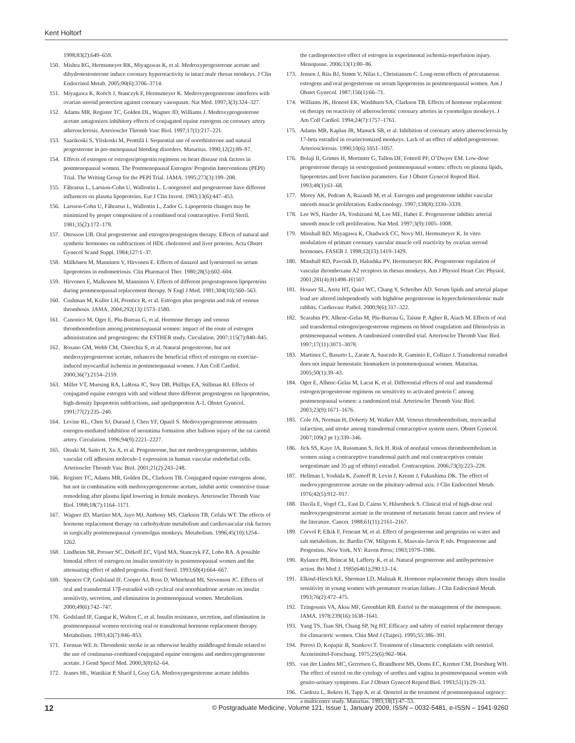Kent Holtorf
1998;83(2):649–659.
150. Mishra RG, Hermsmeyer RK, Miyagawas K, et al. Medroxyprogesterone acetate and dihydrotestosterone induce coronary hyperreactivity in intact male rhesus monkeys. J Clin Endocrinol Metab. 2005;90(6):3706–3714.
151. Miyagawa K, Roöch J, Stanczyk F, Hermsmeyer K. Medroxyprogesterone interferes with ovarian steroid protection against coronary vasospasm. Nat Med. 1997;3(3):324–327.
152. Adams MR, Register TC, Golden DL, Wagner JD, Williams J. Medroxyprogesterone acetate antagonizes inhibitory effects of conjugated equine estrogens on coronary artery atherosclerosis. Arterioscler Thromb Vasc Biol. 1997;17(1):217–221.
153. Saarikoski S, Yliskoski M, Penttilä I. Sequential use of norethisterone and natural progesterone in pre-menopausal bleeding disorders. Maturitas. 1990;12(2):89–97.
154. Effects of estrogen or estrogen/progestin regimens on heart disease risk factors in postmenopausal women. The Postmenopausal Estrogen/ Progestin Interventions (PEPI) Trial. The Writing Group for the PEPI Trial. JAMA. 1995;273(3):199–208.
155. Fåhraeus L, Larsson-Cohn U, Wallentin L. L-norgestrel and progesterone have different influences on plasma lipoproteins. Eur J Clin Invest. 1983;13(6):447–453.
156. Larsson-Cohn U, Fåhraeus L, Wallentin L, Zador G. Lipoprotein changes may be minimized by proper composition of a combined oral contraceptive. Fertil Steril. 1981;35(2):172–179.
157. Ottosson UB. Oral progesterone and estrogen/progestogen therapy. Effects of natural and synthetic hormones on subfractions of HDL cholesterol and liver proteins. Acta Obstet Gynecol Scand Suppl. 1984;127:1–37.
158. Mälkönen M, Manninen V, Hirvonen E. Effects of danazol and lynestrenol on serum lipoproteins in endometriosis. Clin Pharmacol Ther. 1980;28(5):602–604.
159. Hirvonen E, Malkonen M, Manninen V. Effects of different progestogenson lipoproteins during postmenopausal replacement therapy. N Engl J Med. 1981;304(10):560–563.
160. Cushman M, Kuller LH, Prentice R, et al. Estrogen plus progestin and risk of venous thrombosis. JAMA. 2004;292(13):1573–1580.
161. Canonico M, Oger E, Plu-Bureau G, et al. Hormone therapy and venous thromboembolism among postmenopausal women: impact of the route of estrogen administration and progestogens: the ESTHER study. Circulation. 2007;115(7):840–845.
162. Rosano GM, Webb CM, Chierchia S, et al. Natural progesterone, but not medroxyprogesterone acetate, enhances the beneficial effect of estrogen on exercise-induced myocardial ischemia in postmenopausal women. J Am Coll Cardiol. 2000;36(7):2154–2159.
163. Miller VT, Muesing RA, LaRosa JC, Stoy DB, Phillips EA, Stillman RJ. Effects of conjugated equine estrogen with and without three different progestogens on lipoproteins, high-density lipoprotein subfractions, and apolipoprotein A-1. Obstet Gynecol. 1991;77(2):235–240.
164. Levine RL, Chen SJ, Durand J, Chen YF, Oparil S. Medroxyprogesterone attenuates estrogen-mediated inhibition of neointima formation after balloon injury of the rat carotid artery. Circulation. 1996;94(9):2221–2227.
165. Otsuki M, Saito H, Xu X, et al. Progesterone, but not medroxyprogesterone, inhibits vascular cell adhesion molecule-1 expression in human vascular endothelial cells. Arterioscler Thromb Vasc Biol. 2001;21(2):243–248.
166. Register TC, Adams MR, Golden DL, Clarkson TB. Conjugated equine estrogens alone, but not in combination with medroxyprogesterone acetate, inhibit aortic connective tissue remodeling after plasma lipid lowering in female monkeys. Arterioscler Thromb Vasc Biol. 1998;18(7):1164–1171.
167. Wagner JD, Martino MA, Jayo MJ, Anthony MS, Clarkson TB, Cefalu WT. The effects of hormone replacement therapy on carbohydrate metabolism and cardiovascular risk factors in surgically postmenopausal cynomolgus monkeys. Metabolism. 1996;45(10):1254–1262.
168. Lindheim SR, Presser SC, Ditkoff EC, Vijod MA, Stanczyk FZ, Lobo RA. A possible bimodal effect of estrogen on insulin sensitivity in postmenopausal women and the attenuating effect of added progestin. Fertil Steril. 1993;60(4):664–667.
169. Spencer CP, Godsland IF, Cooper AJ, Ross D, Whitehead MI, Stevenson JC. Effects of oral and transdermal 17β-estradiol with cyclical oral norethindrone acetate on insulin sensitivity, secretion, and elimination in postmenopausal women. Metabolism. 2000;49(6):742–747.
170. Godsland IF, Gangar K, Walton C, et al. Insulin resistance, secretion, and elimination in postmenopausal women receiving oral or transdermal hormone replacement therapy. Metabolism. 1993;42(7):846–853.
171. Feeman WE Jr. Thrombotic stroke in an otherwise healthy middleaged female related to the use of continuous-combined conjugated equine estrogens and medroxyprogesterone acetate. J Gend Specif Med. 2000;3(8):62–64.
172. Jeanes HL, Wanikiat P, Sharif I, Gray GA. Medroxyprogesterone acetate inhibits
the cardioprotective effect of estrogen in experimental ischemia-reperfusion injury. Menopause. 2006;13(1):80–86.
173. Jensen J, Riis BJ, Strøm V, Nilas L, Christiansen C. Long-term effects of percutaneous estrogens and oral progesterone on serum lipoproteins in postmenopausal women. Am J Obstet Gynecol. 1987;156(1):66–71.
174. Williams JK, Honoré EK, Washburn SA, Clarkson TB. Effects of hormone replacement on therapy on reactivity of atherosclerotic coronary arteries in cynomolgus monkeys. J Am Coll Cardiol. 1994;24(7):1757–1761.
175. Adams MR, Kaplan JR, Manuck SB, et al. Inhibition of coronary artery atherosclerosis by 17-beta estradiol in ovariectomized monkeys. Lack of an effect of added progesterone. Arteriosclerosis. 1990;10(6):1051–1057.
176. Bolaji II, Grimes H, Mortimer G, Tallon DF, Fottrell PF, O’Dwyer EM. Low-dose progesterone therapy in oestrogenised postmenopausal women: effects on plasma lipids, lipoproteins and liver function parameters. Eur J Obstet Gynecol Reprod Biol. 1993;48(1):61–68.
177. Morey AK, Pedram A, Razandi M, et al. Estrogen and progesterone inhibit vascular smooth muscle proliferation. Endocrinology. 1997;138(8):3330–3339.
178. Lee WS, Harder JA, Yoshizumi M, Lee ME, Haber E. Progesterone inhibits arterial smooth muscle cell proliferation. Nat Med. 1997;3(9):1005–1008.
179. Minshall RD, Miyagawa K, Chadwick CC, Novy MJ, Hermsmeyer K. In vitro modulation of primate coronary vascular muscle cell reactivity by ovarian steroid hormones. FASEB J. 1998;12(13):1419–1429.
180. Minshall RD, Pavcnik D, Halushka PV, Hermsmeyer RK. Progesterone regulation of vascular thromboxane A2 receptors in rhesus monkeys. Am J Physiol Heart Circ Physiol. 2001;281(4):H1498–H1507.
181. Houser SL, Aretz HT, Quist WC, Chang Y, Schreiber AD. Serum lipids and arterial plaque load are altered independently with highdose progesterone in hypercholesterolemic male rabbits. Cardiovasc Pathol. 2000;9(6):317–322.
182. Scarabin PY, Alhenc-Gelas M, Plu-Bureau G, Taisne P, Agher R, Aiach M. Effects of oral and transdermal estrogen/progesterone regimens on blood coagulation and fibrinolysis in postmenopausal women. A randomized controlled trial. Arterioscler Thromb Vasc Biol. 1997;17(11):3071–3078.
183. Martinez C, Basurto L, Zarate A, Saucedo R, Gaminio E, Collazo J. Transdermal estradiol does not impair hemostatic biomarkers in postmenopausal women. Maturitas. 2005;50(1):39–43.
184. Oger E, Alhenc-Gelas M, Lacut K, et al. Differential effects of oral and transdermal estrogen/progesterone regimens on sensitivity to activated protein C among postmenopausal women: a randomized trial. Arterioscler Thromb Vasc Biol. 2003;23(9):1671–1676.
185. Cole JA, Norman H, Doherty M, Walker AM. Venous thromboembolism, myocardial infarction, and stroke among transdermal contraceptive system users. Obstet Gynecol. 2007;109(2 pt 1):339–346.
186. Jick SS, Kaye JA, Russmann S, Jick H. Risk of nonfatal venous thromboembolism in women using a contraceptive transdermal patch and oral contraceptives contain norgestimate and 35 μg of ethinyl estradiol. Contraception. 2006;73(3):223–228.
187. Hellman I, Yoshida K, Zumoff B, Levin J, Kream J, Fukushima DK. The effect of medroxyprogesterone acetate on the pituitary-adrenal axis. J Clin Endocrinol Metab. 1976;42(5):912–917.
188. Davila E, Vogel CL, East D, Cairns V, Hilsenbeck S. Clinical trial of high-dose oral medroxyprogesteorne acetate in the treatment of metastatic breast cancer and review of the literature. Cancer. 1988;61(11):2161–2167.
189. Corvol P, Elkik F, Feneant M, et al. Effect of progesterone and progestins on water and salt metabolism. In: Bardin CW, Milgrom E, Mauvais-Jarvis P, eds. Progesterone and Progestins. New York, NY: Raven Press; 1983;1979–1986.
190. Rylance PB, Brincat M, Lafferty K, et al. Natural progesterone and antihypertensive action. Bri Med J. 1985(6461);290:13–14.
191. Elkind-Hirsch KE, Sherman LD, Malinak R. Hormone replacement therapy alters insulin sensitivity in young women with premature ovarian failure. J Clin Endocrinol Metab. 1993;76(2):472–475.
192. Tzingounis VA, Aksu MF, Greenblatt RB. Estriol in the management of the menopause. JAMA. 1978;239(16):1638–1641.
193. Yang TS, Tsan SH, Chang SP, Ng HT. Efficacy and safety of estriol replacement therapy for climacteric women. Chin Med J (Taipei). 1995;55:386–391.
194. Perovi D, Kopajtic B, Stankovi T. Treatment of climacteric complaints with oestriol. Arzneimittel-Forschung. 1975;25(6):962–964.
195. van der Linden MC, Gerretsen G, Brandhorst MS, Ooms EC, Kremer CM, Doesburg WH. The effect of estriol on the cytology of urethra and vagina in postmenopausal women with genito-urinary symptoms. Eur J Obstet Gynecol Reprod Biol. 1993;51(1):29–33.
196. Cardoza L, Rekers H, Tapp A, et al. Oestriol in the treatment of postmenopausal urgency: a multicentre study. Maturitas. 1993;18(1):47–53.
12 © Postgraduate Medicine, Volume 121, Issue 1, January 2009, ISSN – 0032-5481, e-ISSN – 1941-9260